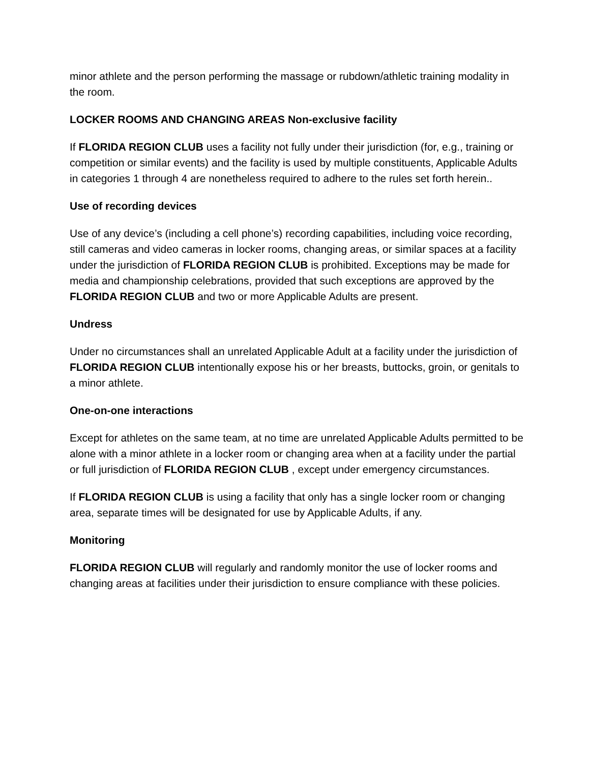minor athlete and the person performing the massage or rubdown/athletic training modality in the room.
LOCKER ROOMS AND CHANGING AREAS Non-exclusive facility
If FLORIDA REGION CLUB uses a facility not fully under their jurisdiction (for, e.g., training or competition or similar events) and the facility is used by multiple constituents, Applicable Adults in categories 1 through 4 are nonetheless required to adhere to the rules set forth herein..
Use of recording devices
Use of any device’s (including a cell phone’s) recording capabilities, including voice recording, still cameras and video cameras in locker rooms, changing areas, or similar spaces at a facility under the jurisdiction of FLORIDA REGION CLUB is prohibited. Exceptions may be made for media and championship celebrations, provided that such exceptions are approved by the FLORIDA REGION CLUB and two or more Applicable Adults are present.
Undress
Under no circumstances shall an unrelated Applicable Adult at a facility under the jurisdiction of FLORIDA REGION CLUB intentionally expose his or her breasts, buttocks, groin, or genitals to a minor athlete.
One-on-one interactions
Except for athletes on the same team, at no time are unrelated Applicable Adults permitted to be alone with a minor athlete in a locker room or changing area when at a facility under the partial or full jurisdiction of FLORIDA REGION CLUB , except under emergency circumstances.
If FLORIDA REGION CLUB is using a facility that only has a single locker room or changing area, separate times will be designated for use by Applicable Adults, if any.
Monitoring
FLORIDA REGION CLUB will regularly and randomly monitor the use of locker rooms and changing areas at facilities under their jurisdiction to ensure compliance with these policies.